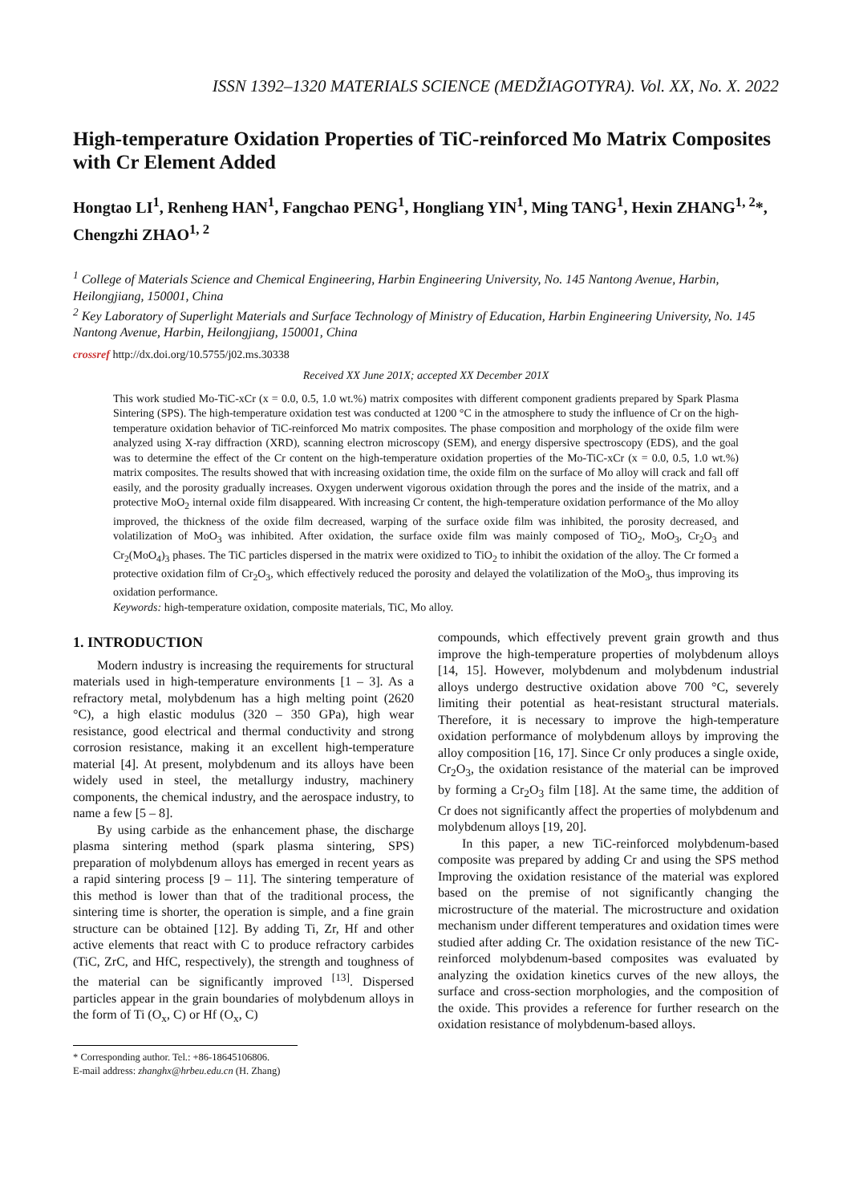ISSN 1392–1320 MATERIALS SCIENCE (MEDŽIAGOTYRA). Vol. XX, No. X. 2022
High-temperature Oxidation Properties of TiC-reinforced Mo Matrix Composites with Cr Element Added
Hongtao LI<sup>1</sup>, Renheng HAN<sup>1</sup>, Fangchao PENG<sup>1</sup>, Hongliang YIN<sup>1</sup>, Ming TANG<sup>1</sup>, Hexin ZHANG<sup>1, 2</sup>*, Chengzhi ZHAO<sup>1, 2</sup>
<sup>1</sup> College of Materials Science and Chemical Engineering, Harbin Engineering University, No. 145 Nantong Avenue, Harbin, Heilongjiang, 150001, China
<sup>2</sup> Key Laboratory of Superlight Materials and Surface Technology of Ministry of Education, Harbin Engineering University, No. 145 Nantong Avenue, Harbin, Heilongjiang, 150001, China
crossref http://dx.doi.org/10.5755/j02.ms.30338
Received XX June 201X; accepted XX December 201X
This work studied Mo-TiC-xCr (x = 0.0, 0.5, 1.0 wt.%) matrix composites with different component gradients prepared by Spark Plasma Sintering (SPS). The high-temperature oxidation test was conducted at 1200 °C in the atmosphere to study the influence of Cr on the high-temperature oxidation behavior of TiC-reinforced Mo matrix composites. The phase composition and morphology of the oxide film were analyzed using X-ray diffraction (XRD), scanning electron microscopy (SEM), and energy dispersive spectroscopy (EDS), and the goal was to determine the effect of the Cr content on the high-temperature oxidation properties of the Mo-TiC-xCr (x = 0.0, 0.5, 1.0 wt.%) matrix composites. The results showed that with increasing oxidation time, the oxide film on the surface of Mo alloy will crack and fall off easily, and the porosity gradually increases. Oxygen underwent vigorous oxidation through the pores and the inside of the matrix, and a protective MoO<sub>2</sub> internal oxide film disappeared. With increasing Cr content, the high-temperature oxidation performance of the Mo alloy improved, the thickness of the oxide film decreased, warping of the surface oxide film was inhibited, the porosity decreased, and volatilization of MoO<sub>3</sub> was inhibited. After oxidation, the surface oxide film was mainly composed of TiO<sub>2</sub>, MoO<sub>3</sub>, Cr<sub>2</sub>O<sub>3</sub> and Cr<sub>2</sub>(MoO<sub>4</sub>)<sub>3</sub> phases. The TiC particles dispersed in the matrix were oxidized to TiO<sub>2</sub> to inhibit the oxidation of the alloy. The Cr formed a protective oxidation film of Cr<sub>2</sub>O<sub>3</sub>, which effectively reduced the porosity and delayed the volatilization of the MoO<sub>3</sub>, thus improving its oxidation performance.
Keywords: high-temperature oxidation, composite materials, TiC, Mo alloy.
1. INTRODUCTION
Modern industry is increasing the requirements for structural materials used in high-temperature environments [1 – 3]. As a refractory metal, molybdenum has a high melting point (2620 °C), a high elastic modulus (320 – 350 GPa), high wear resistance, good electrical and thermal conductivity and strong corrosion resistance, making it an excellent high-temperature material [4]. At present, molybdenum and its alloys have been widely used in steel, the metallurgy industry, machinery components, the chemical industry, and the aerospace industry, to name a few [5 – 8].
By using carbide as the enhancement phase, the discharge plasma sintering method (spark plasma sintering, SPS) preparation of molybdenum alloys has emerged in recent years as a rapid sintering process [9 – 11]. The sintering temperature of this method is lower than that of the traditional process, the sintering time is shorter, the operation is simple, and a fine grain structure can be obtained [12]. By adding Ti, Zr, Hf and other active elements that react with C to produce refractory carbides (TiC, ZrC, and HfC, respectively), the strength and toughness of the material can be significantly improved <sup>[13]</sup>. Dispersed particles appear in the grain boundaries of molybdenum alloys in the form of Ti (O<sub>x</sub>, C) or Hf (O<sub>x</sub>, C)
* Corresponding author. Tel.: +86-18645106806.
E-mail address: zhanghx@hrbeu.edu.cn (H. Zhang)
compounds, which effectively prevent grain growth and thus improve the high-temperature properties of molybdenum alloys [14, 15]. However, molybdenum and molybdenum industrial alloys undergo destructive oxidation above 700 °C, severely limiting their potential as heat-resistant structural materials. Therefore, it is necessary to improve the high-temperature oxidation performance of molybdenum alloys by improving the alloy composition [16, 17]. Since Cr only produces a single oxide, Cr<sub>2</sub>O<sub>3</sub>, the oxidation resistance of the material can be improved by forming a Cr<sub>2</sub>O<sub>3</sub> film [18]. At the same time, the addition of Cr does not significantly affect the properties of molybdenum and molybdenum alloys [19, 20].
In this paper, a new TiC-reinforced molybdenum-based composite was prepared by adding Cr and using the SPS method Improving the oxidation resistance of the material was explored based on the premise of not significantly changing the microstructure of the material. The microstructure and oxidation mechanism under different temperatures and oxidation times were studied after adding Cr. The oxidation resistance of the new TiC-reinforced molybdenum-based composites was evaluated by analyzing the oxidation kinetics curves of the new alloys, the surface and cross-section morphologies, and the composition of the oxide. This provides a reference for further research on the oxidation resistance of molybdenum-based alloys.